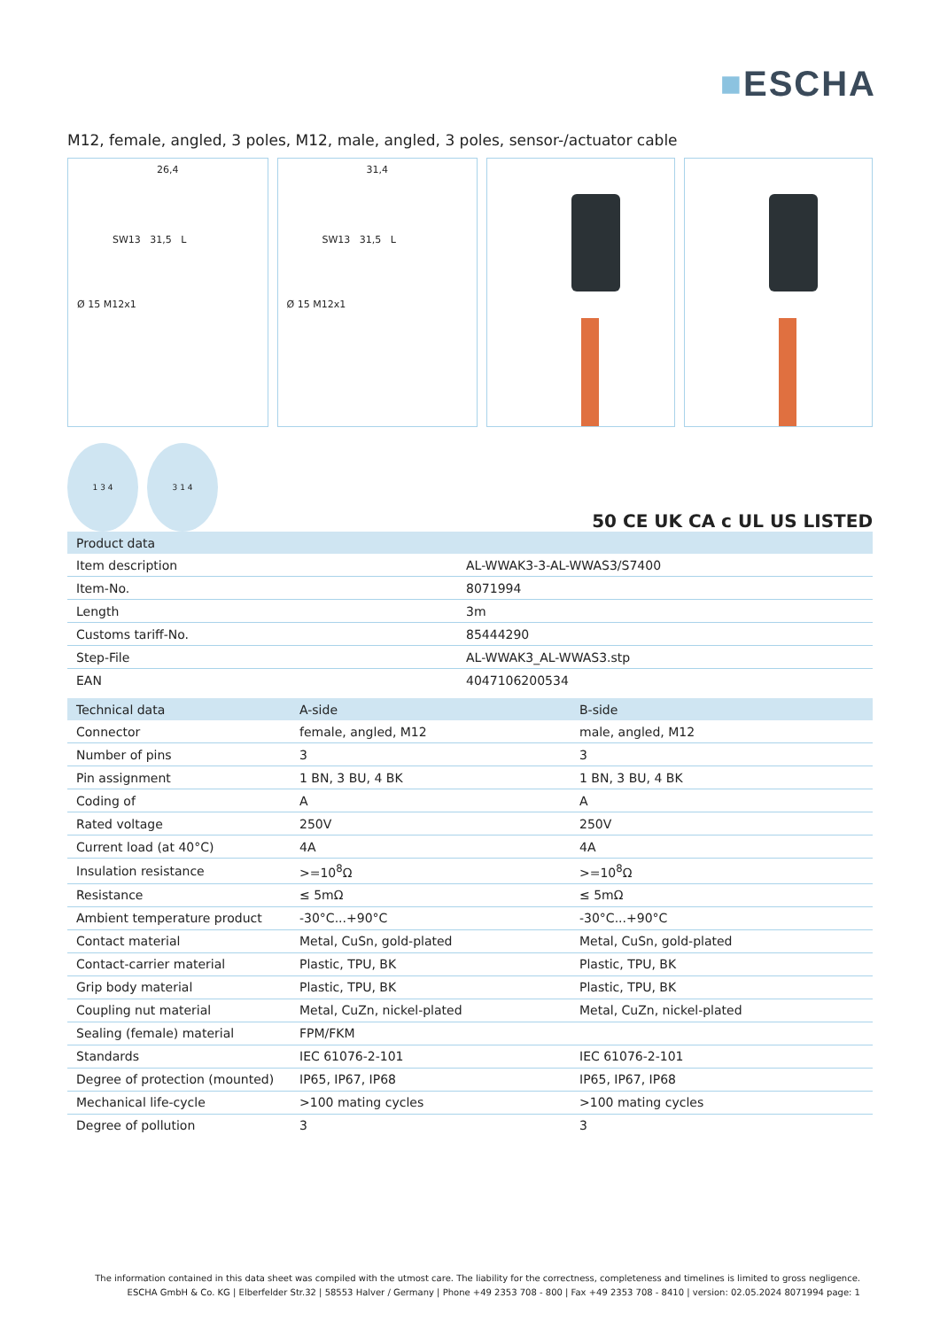■ESCHA
M12, female, angled, 3 poles, M12, male, angled, 3 poles, sensor-/actuator cable
26,4
SW13 31,5 L
Ø 15 M12x1
31,4
SW13 31,5 L
Ø 15 M12x1
1 3 4
3 1 4
50 CE UK CA c UL US LISTED
| Product data | |
| --- | --- |
| Item description | AL-WWAK3-3-AL-WWAS3/S7400 |
| Item-No. | 8071994 |
| Length | 3m |
| Customs tariff-No. | 85444290 |
| Step-File | AL-WWAK3_AL-WWAS3.stp |
| EAN | 4047106200534 |
| Technical data | A-side | B-side |
| --- | --- | --- |
| Connector | female, angled, M12 | male, angled, M12 |
| Number of pins | 3 | 3 |
| Pin assignment | 1 BN, 3 BU, 4 BK | 1 BN, 3 BU, 4 BK |
| Coding of | A | A |
| Rated voltage | 250V | 250V |
| Current load (at 40°C) | 4A | 4A |
| Insulation resistance | >=10<sup>8</sup>Ω | >=10<sup>8</sup>Ω |
| Resistance | ≤ 5mΩ | ≤ 5mΩ |
| Ambient temperature product | -30°C...+90°C | -30°C...+90°C |
| Contact material | Metal, CuSn, gold-plated | Metal, CuSn, gold-plated |
| Contact-carrier material | Plastic, TPU, BK | Plastic, TPU, BK |
| Grip body material | Plastic, TPU, BK | Plastic, TPU, BK |
| Coupling nut material | Metal, CuZn, nickel-plated | Metal, CuZn, nickel-plated |
| Sealing (female) material | FPM/FKM | |
| Standards | IEC 61076-2-101 | IEC 61076-2-101 |
| Degree of protection (mounted) | IP65, IP67, IP68 | IP65, IP67, IP68 |
| Mechanical life-cycle | >100 mating cycles | >100 mating cycles |
| Degree of pollution | 3 | 3 |
The information contained in this data sheet was compiled with the utmost care. The liability for the correctness, completeness and timelines is limited to gross negligence.
ESCHA GmbH & Co. KG | Elberfelder Str.32 | 58553 Halver / Germany | Phone +49 2353 708 - 800 | Fax +49 2353 708 - 8410 | version: 02.05.2024 8071994 page: 1